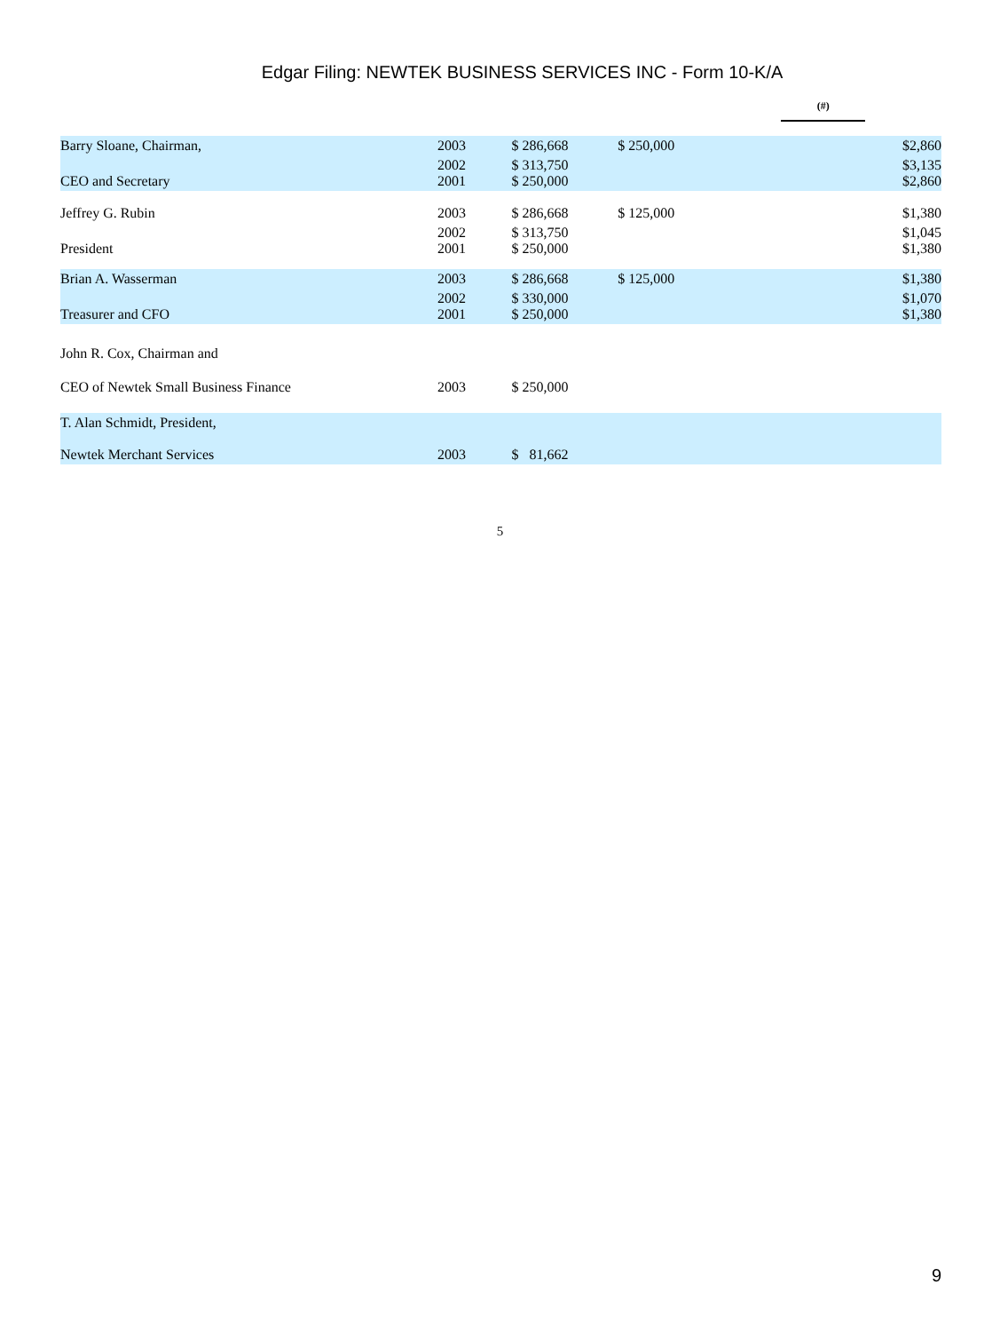Edgar Filing: NEWTEK BUSINESS SERVICES INC - Form 10-K/A
| | | | | (#) | | |
| Barry Sloane, Chairman, | 2003 | $ 286,668 | $ 250,000 | | $ | 2,860 |
| CEO and Secretary | 2002 2001 | $ 313,750 $ 250,000 | | | $ $ | 3,135 2,860 |
| Jeffrey G. Rubin | 2003 | $ 286,668 | $ 125,000 | | $ | 1,380 |
| President | 2002 2001 | $ 313,750 $ 250,000 | | | $ $ | 1,045 1,380 |
| Brian A. Wasserman | 2003 | $ 286,668 | $ 125,000 | | $ | 1,380 |
| Treasurer and CFO | 2002 2001 | $ 330,000 $ 250,000 | | | $ $ | 1,070 1,380 |
| John R. Cox, Chairman and | | | | | | |
| CEO of Newtek Small Business Finance | 2003 | $ 250,000 | | | | |
| T. Alan Schmidt, President, Newtek Merchant Services | 2003 | $ 81,662 | | | | |
5
9